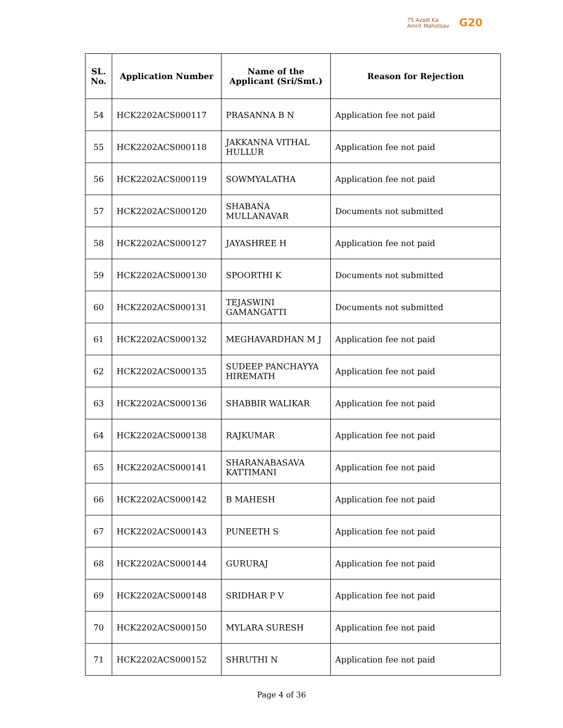75 Azadi Ka
Amrit Mahotsav
G20
| SL. No. | Application Number | Name of the Applicant (Sri/Smt.) | Reason for Rejection |
| --- | --- | --- | --- |
| 54 | HCK2202ACS000117 | PRASANNA B N | Application fee not paid |
| 55 | HCK2202ACS000118 | JAKKANNA VITHAL HULLUR | Application fee not paid |
| 56 | HCK2202ACS000119 | SOWMYALATHA | Application fee not paid |
| 57 | HCK2202ACS000120 | SHABANA MULLANAVAR | Documents not submitted |
| 58 | HCK2202ACS000127 | JAYASHREE H | Application fee not paid |
| 59 | HCK2202ACS000130 | SPOORTHI K | Documents not submitted |
| 60 | HCK2202ACS000131 | TEJASWINI GAMANGATTI | Documents not submitted |
| 61 | HCK2202ACS000132 | MEGHAVARDHAN M J | Application fee not paid |
| 62 | HCK2202ACS000135 | SUDEEP PANCHAYYA HIREMATH | Application fee not paid |
| 63 | HCK2202ACS000136 | SHABBIR WALIKAR | Application fee not paid |
| 64 | HCK2202ACS000138 | RAJKUMAR | Application fee not paid |
| 65 | HCK2202ACS000141 | SHARANABASAVA KATTIMANI | Application fee not paid |
| 66 | HCK2202ACS000142 | B MAHESH | Application fee not paid |
| 67 | HCK2202ACS000143 | PUNEETH S | Application fee not paid |
| 68 | HCK2202ACS000144 | GURURAJ | Application fee not paid |
| 69 | HCK2202ACS000148 | SRIDHAR P V | Application fee not paid |
| 70 | HCK2202ACS000150 | MYLARA SURESH | Application fee not paid |
| 71 | HCK2202ACS000152 | SHRUTHI N | Application fee not paid |
Page 4 of 36